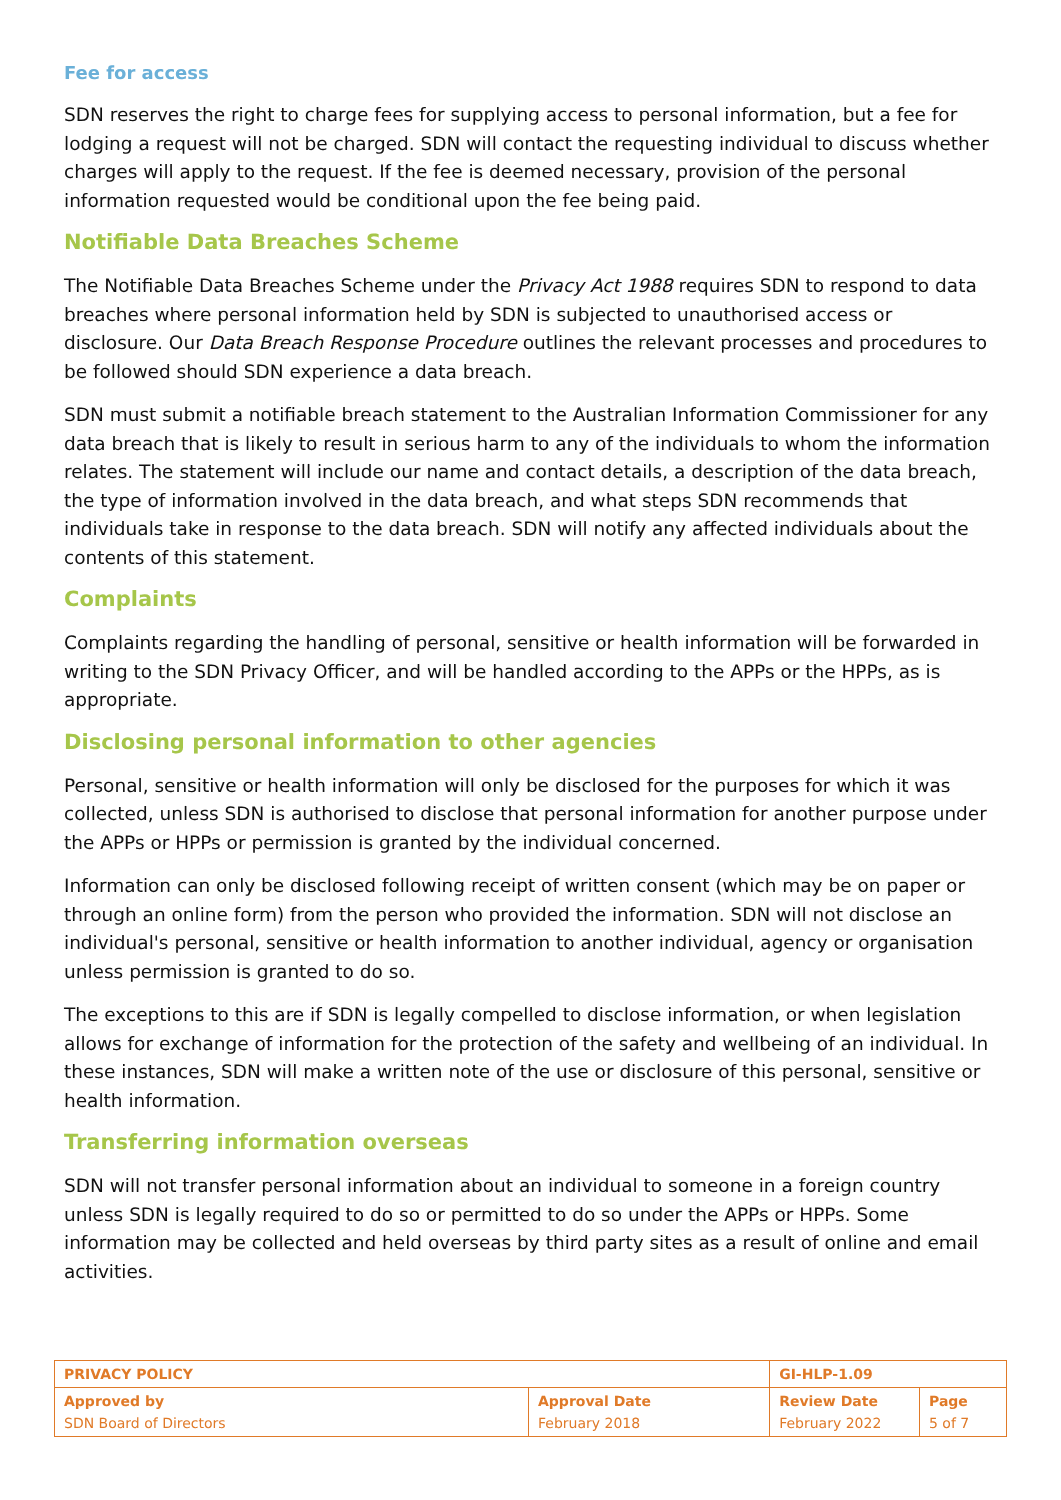Fee for access
SDN reserves the right to charge fees for supplying access to personal information, but a fee for lodging a request will not be charged. SDN will contact the requesting individual to discuss whether charges will apply to the request. If the fee is deemed necessary, provision of the personal information requested would be conditional upon the fee being paid.
Notifiable Data Breaches Scheme
The Notifiable Data Breaches Scheme under the Privacy Act 1988 requires SDN to respond to data breaches where personal information held by SDN is subjected to unauthorised access or disclosure. Our Data Breach Response Procedure outlines the relevant processes and procedures to be followed should SDN experience a data breach.
SDN must submit a notifiable breach statement to the Australian Information Commissioner for any data breach that is likely to result in serious harm to any of the individuals to whom the information relates. The statement will include our name and contact details, a description of the data breach, the type of information involved in the data breach, and what steps SDN recommends that individuals take in response to the data breach. SDN will notify any affected individuals about the contents of this statement.
Complaints
Complaints regarding the handling of personal, sensitive or health information will be forwarded in writing to the SDN Privacy Officer, and will be handled according to the APPs or the HPPs, as is appropriate.
Disclosing personal information to other agencies
Personal, sensitive or health information will only be disclosed for the purposes for which it was collected, unless SDN is authorised to disclose that personal information for another purpose under the APPs or HPPs or permission is granted by the individual concerned.
Information can only be disclosed following receipt of written consent (which may be on paper or through an online form) from the person who provided the information. SDN will not disclose an individual's personal, sensitive or health information to another individual, agency or organisation unless permission is granted to do so.
The exceptions to this are if SDN is legally compelled to disclose information, or when legislation allows for exchange of information for the protection of the safety and wellbeing of an individual. In these instances, SDN will make a written note of the use or disclosure of this personal, sensitive or health information.
Transferring information overseas
SDN will not transfer personal information about an individual to someone in a foreign country unless SDN is legally required to do so or permitted to do so under the APPs or HPPs. Some information may be collected and held overseas by third party sites as a result of online and email activities.
| PRIVACY POLICY | | GI-HLP-1.09 | |
| Approved by SDN Board of Directors | Approval Date February 2018 | Review Date February 2022 | Page 5 of 7 |